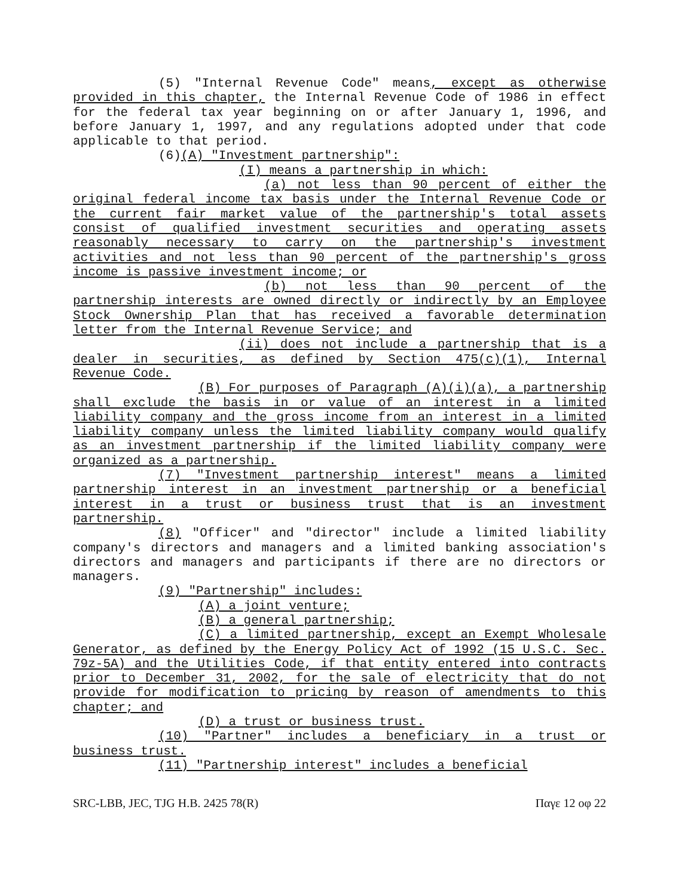(5) "Internal Revenue Code" means, except as otherwise provided in this chapter, the Internal Revenue Code of 1986 in effect for the federal tax year beginning on or after January 1, 1996, and before January 1, 1997, and any regulations adopted under that code applicable to that period.
(6)(A) "Investment partnership":
(I) means a partnership in which:
(a) not less than 90 percent of either the original federal income tax basis under the Internal Revenue Code or the current fair market value of the partnership's total assets consist of qualified investment securities and operating assets reasonably necessary to carry on the partnership's investment activities and not less than 90 percent of the partnership's gross income is passive investment income; or
(b) not less than 90 percent of the partnership interests are owned directly or indirectly by an Employee Stock Ownership Plan that has received a favorable determination letter from the Internal Revenue Service; and
(ii) does not include a partnership that is a dealer in securities, as defined by Section 475(c)(1), Internal Revenue Code.
(B) For purposes of Paragraph (A)(i)(a), a partnership shall exclude the basis in or value of an interest in a limited liability company and the gross income from an interest in a limited liability company unless the limited liability company would qualify as an investment partnership if the limited liability company were organized as a partnership.
(7) "Investment partnership interest" means a limited partnership interest in an investment partnership or a beneficial interest in a trust or business trust that is an investment partnership.
(8) "Officer" and "director" include a limited liability company's directors and managers and a limited banking association's directors and managers and participants if there are no directors or managers.
(9) "Partnership" includes:
(A) a joint venture;
(B) a general partnership;
(C) a limited partnership, except an Exempt Wholesale Generator, as defined by the Energy Policy Act of 1992 (15 U.S.C. Sec. 79z-5A) and the Utilities Code, if that entity entered into contracts prior to December 31, 2002, for the sale of electricity that do not provide for modification to pricing by reason of amendments to this chapter; and
(D) a trust or business trust.
(10) "Partner" includes a beneficiary in a trust or business trust.
(11) "Partnership interest" includes a beneficial
SRC-LBB, JEC, TJG H.B. 2425 78(R) Παγε 12 οφ 22